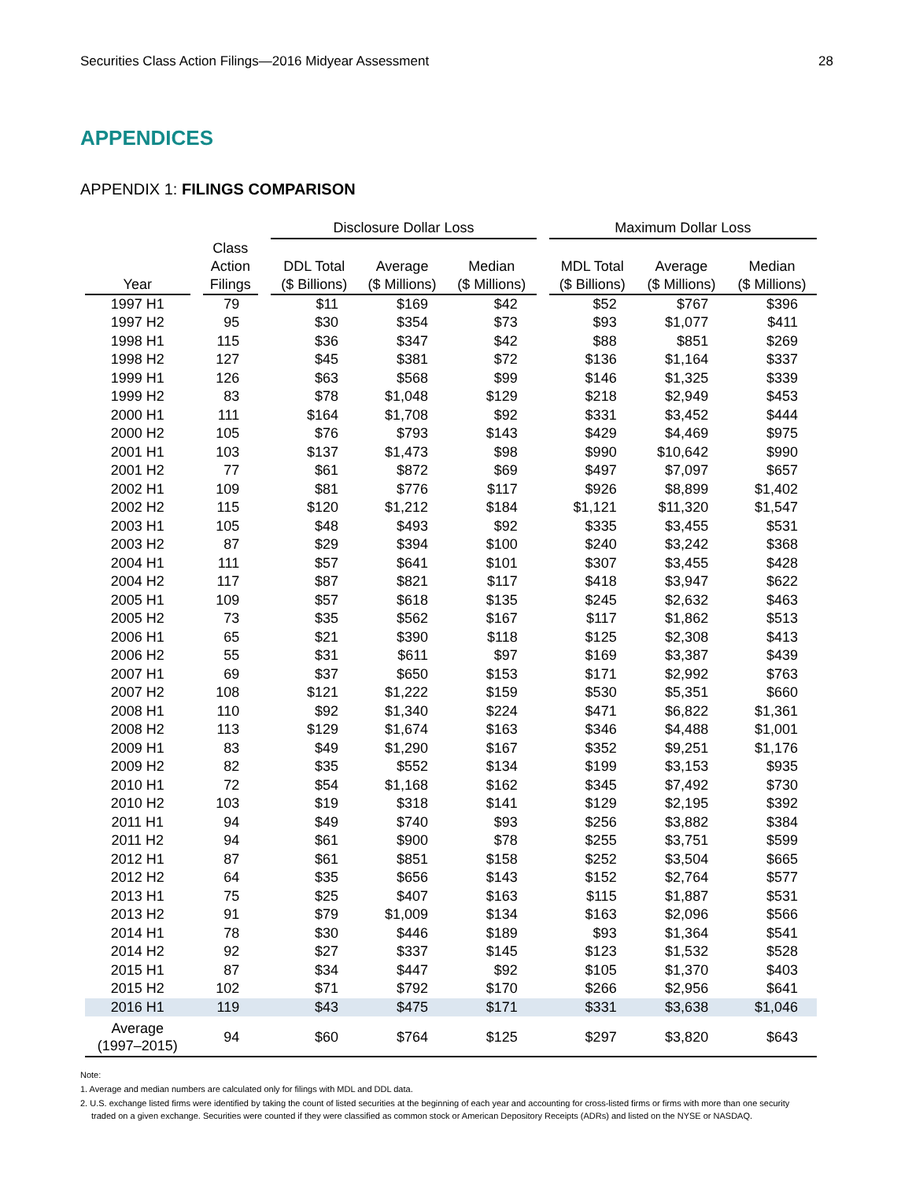Securities Class Action Filings—2016 Midyear Assessment 28
APPENDICES
APPENDIX 1: FILINGS COMPARISON
| | | | | Disclosure Dollar Loss | | | | Maximum Dollar Loss | | |
| --- | --- | --- | --- | --- | --- | --- | --- | --- | --- | --- |
| Year | | Class Action Filings | | DDL Total ($ Billions) | Average ($ Millions) | Median ($ Millions) | | MDL Total ($ Billions) | Average ($ Millions) | Median ($ Millions) |
| 1997 H1 | | 79 | | $11 | $169 | $42 | | $52 | $767 | $396 |
| 1997 H2 | | 95 | | $30 | $354 | $73 | | $93 | $1,077 | $411 |
| 1998 H1 | | 115 | | $36 | $347 | $42 | | $88 | $851 | $269 |
| 1998 H2 | | 127 | | $45 | $381 | $72 | | $136 | $1,164 | $337 |
| 1999 H1 | | 126 | | $63 | $568 | $99 | | $146 | $1,325 | $339 |
| 1999 H2 | | 83 | | $78 | $1,048 | $129 | | $218 | $2,949 | $453 |
| 2000 H1 | | 111 | | $164 | $1,708 | $92 | | $331 | $3,452 | $444 |
| 2000 H2 | | 105 | | $76 | $793 | $143 | | $429 | $4,469 | $975 |
| 2001 H1 | | 103 | | $137 | $1,473 | $98 | | $990 | $10,642 | $990 |
| 2001 H2 | | 77 | | $61 | $872 | $69 | | $497 | $7,097 | $657 |
| 2002 H1 | | 109 | | $81 | $776 | $117 | | $926 | $8,899 | $1,402 |
| 2002 H2 | | 115 | | $120 | $1,212 | $184 | | $1,121 | $11,320 | $1,547 |
| 2003 H1 | | 105 | | $48 | $493 | $92 | | $335 | $3,455 | $531 |
| 2003 H2 | | 87 | | $29 | $394 | $100 | | $240 | $3,242 | $368 |
| 2004 H1 | | 111 | | $57 | $641 | $101 | | $307 | $3,455 | $428 |
| 2004 H2 | | 117 | | $87 | $821 | $117 | | $418 | $3,947 | $622 |
| 2005 H1 | | 109 | | $57 | $618 | $135 | | $245 | $2,632 | $463 |
| 2005 H2 | | 73 | | $35 | $562 | $167 | | $117 | $1,862 | $513 |
| 2006 H1 | | 65 | | $21 | $390 | $118 | | $125 | $2,308 | $413 |
| 2006 H2 | | 55 | | $31 | $611 | $97 | | $169 | $3,387 | $439 |
| 2007 H1 | | 69 | | $37 | $650 | $153 | | $171 | $2,992 | $763 |
| 2007 H2 | | 108 | | $121 | $1,222 | $159 | | $530 | $5,351 | $660 |
| 2008 H1 | | 110 | | $92 | $1,340 | $224 | | $471 | $6,822 | $1,361 |
| 2008 H2 | | 113 | | $129 | $1,674 | $163 | | $346 | $4,488 | $1,001 |
| 2009 H1 | | 83 | | $49 | $1,290 | $167 | | $352 | $9,251 | $1,176 |
| 2009 H2 | | 82 | | $35 | $552 | $134 | | $199 | $3,153 | $935 |
| 2010 H1 | | 72 | | $54 | $1,168 | $162 | | $345 | $7,492 | $730 |
| 2010 H2 | | 103 | | $19 | $318 | $141 | | $129 | $2,195 | $392 |
| 2011 H1 | | 94 | | $49 | $740 | $93 | | $256 | $3,882 | $384 |
| 2011 H2 | | 94 | | $61 | $900 | $78 | | $255 | $3,751 | $599 |
| 2012 H1 | | 87 | | $61 | $851 | $158 | | $252 | $3,504 | $665 |
| 2012 H2 | | 64 | | $35 | $656 | $143 | | $152 | $2,764 | $577 |
| 2013 H1 | | 75 | | $25 | $407 | $163 | | $115 | $1,887 | $531 |
| 2013 H2 | | 91 | | $79 | $1,009 | $134 | | $163 | $2,096 | $566 |
| 2014 H1 | | 78 | | $30 | $446 | $189 | | $93 | $1,364 | $541 |
| 2014 H2 | | 92 | | $27 | $337 | $145 | | $123 | $1,532 | $528 |
| 2015 H1 | | 87 | | $34 | $447 | $92 | | $105 | $1,370 | $403 |
| 2015 H2 | | 102 | | $71 | $792 | $170 | | $266 | $2,956 | $641 |
| 2016 H1 | | 119 | | $43 | $475 | $171 | | $331 | $3,638 | $1,046 |
| Average (1997–2015) | | 94 | | $60 | $764 | $125 | | $297 | $3,820 | $643 |
Note:
1. Average and median numbers are calculated only for filings with MDL and DDL data.
2. U.S. exchange listed firms were identified by taking the count of listed securities at the beginning of each year and accounting for cross-listed firms or firms with more than one security
traded on a given exchange. Securities were counted if they were classified as common stock or American Depository Receipts (ADRs) and listed on the NYSE or NASDAQ.